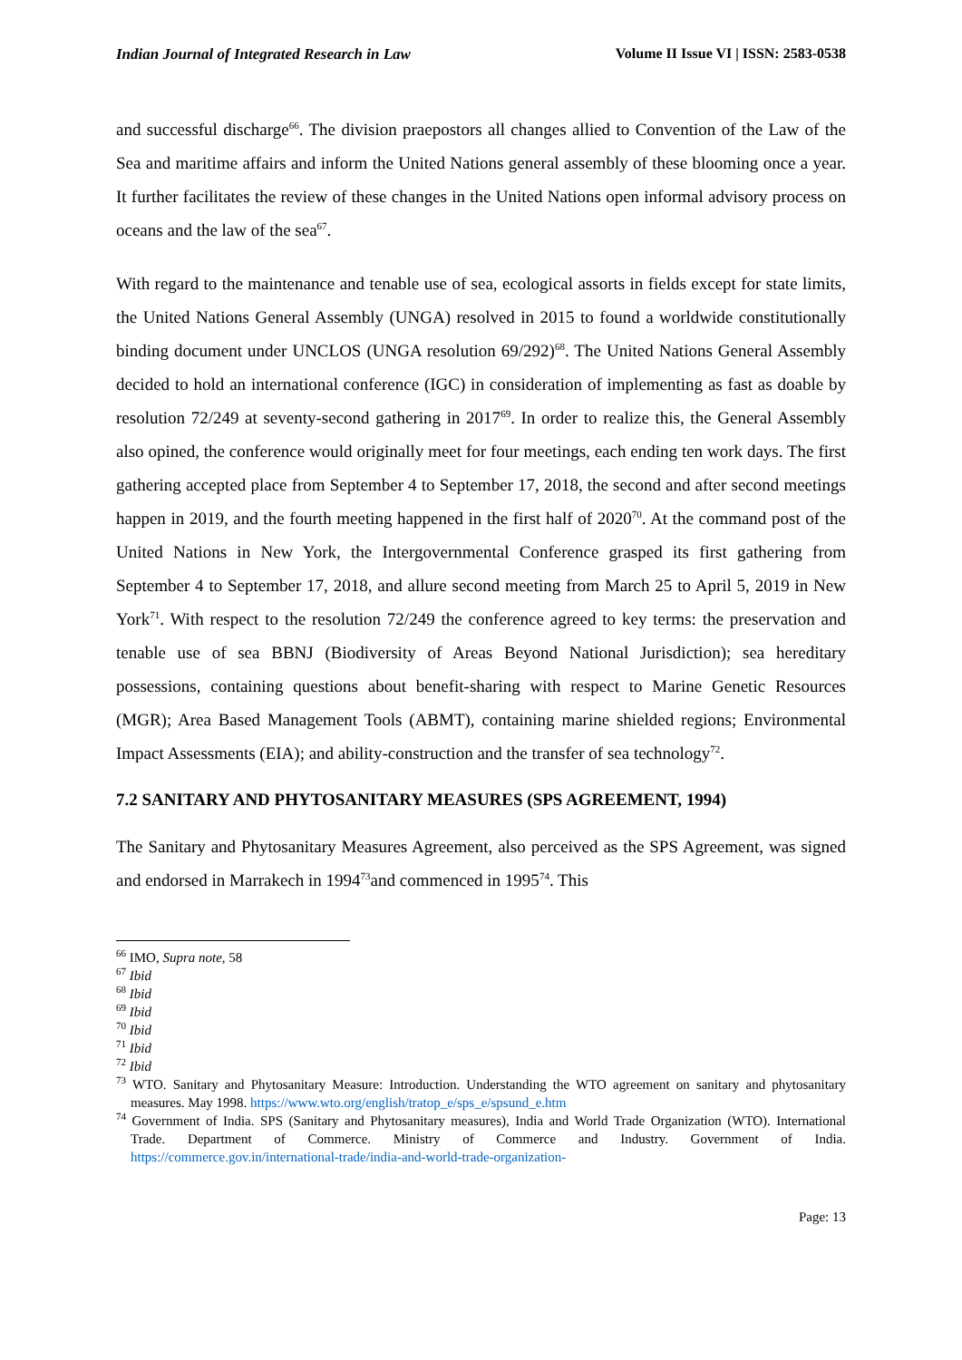Indian Journal of Integrated Research in Law Volume II Issue VI | ISSN: 2583-0538
and successful discharge<sup>66</sup>. The division praepostors all changes allied to Convention of the Law of the Sea and maritime affairs and inform the United Nations general assembly of these blooming once a year. It further facilitates the review of these changes in the United Nations open informal advisory process on oceans and the law of the sea<sup>67</sup>.
With regard to the maintenance and tenable use of sea, ecological assorts in fields except for state limits, the United Nations General Assembly (UNGA) resolved in 2015 to found a worldwide constitutionally binding document under UNCLOS (UNGA resolution 69/292)<sup>68</sup>. The United Nations General Assembly decided to hold an international conference (IGC) in consideration of implementing as fast as doable by resolution 72/249 at seventy-second gathering in 2017<sup>69</sup>. In order to realize this, the General Assembly also opined, the conference would originally meet for four meetings, each ending ten work days. The first gathering accepted place from September 4 to September 17, 2018, the second and after second meetings happen in 2019, and the fourth meeting happened in the first half of 2020<sup>70</sup>. At the command post of the United Nations in New York, the Intergovernmental Conference grasped its first gathering from September 4 to September 17, 2018, and allure second meeting from March 25 to April 5, 2019 in New York<sup>71</sup>. With respect to the resolution 72/249 the conference agreed to key terms: the preservation and tenable use of sea BBNJ (Biodiversity of Areas Beyond National Jurisdiction); sea hereditary possessions, containing questions about benefit-sharing with respect to Marine Genetic Resources (MGR); Area Based Management Tools (ABMT), containing marine shielded regions; Environmental Impact Assessments (EIA); and ability-construction and the transfer of sea technology<sup>72</sup>.
7.2 SANITARY AND PHYTOSANITARY MEASURES (SPS AGREEMENT, 1994)
The Sanitary and Phytosanitary Measures Agreement, also perceived as the SPS Agreement, was signed and endorsed in Marrakech in 1994<sup>73</sup>and commenced in 1995<sup>74</sup>. This
<sup>66</sup> IMO, Supra note, 58
<sup>67</sup> Ibid
<sup>68</sup> Ibid
<sup>69</sup> Ibid
<sup>70</sup> Ibid
<sup>71</sup> Ibid
<sup>72</sup> Ibid
<sup>73</sup> WTO. Sanitary and Phytosanitary Measure: Introduction. Understanding the WTO agreement on sanitary and phytosanitary measures. May 1998. https://www.wto.org/english/tratop_e/sps_e/spsund_e.htm
<sup>74</sup> Government of India. SPS (Sanitary and Phytosanitary measures), India and World Trade Organization (WTO). International Trade. Department of Commerce. Ministry of Commerce and Industry. Government of India. https://commerce.gov.in/international-trade/india-and-world-trade-organization-
Page: 13